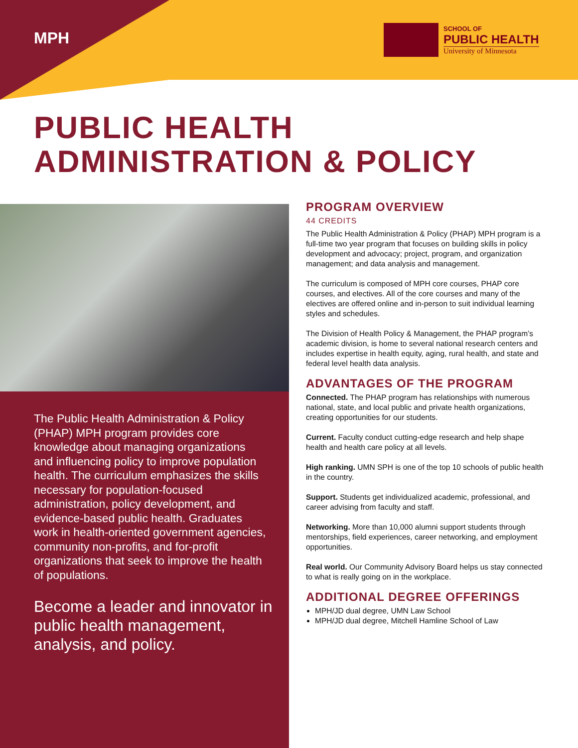MPH
SCHOOL OF
PUBLIC HEALTH
University of Minnesota
PUBLIC HEALTH
ADMINISTRATION & POLICY
The Public Health Administration & Policy (PHAP) MPH program provides core knowledge about managing organizations and influencing policy to improve population health. The curriculum emphasizes the skills necessary for population-focused administration, policy development, and evidence-based public health. Graduates work in health-oriented government agencies, community non-profits, and for-profit organizations that seek to improve the health of populations.
Become a leader and innovator in public health management, analysis, and policy.
PROGRAM OVERVIEW
44 CREDITS
The Public Health Administration & Policy (PHAP) MPH program is a full-time two year program that focuses on building skills in policy development and advocacy; project, program, and organization management; and data analysis and management.
The curriculum is composed of MPH core courses, PHAP core courses, and electives. All of the core courses and many of the electives are offered online and in-person to suit individual learning styles and schedules.
The Division of Health Policy & Management, the PHAP program’s academic division, is home to several national research centers and includes expertise in health equity, aging, rural health, and state and federal level health data analysis.
ADVANTAGES OF THE PROGRAM
Connected. The PHAP program has relationships with numerous national, state, and local public and private health organizations, creating opportunities for our students.
Current. Faculty conduct cutting-edge research and help shape health and health care policy at all levels.
High ranking. UMN SPH is one of the top 10 schools of public health in the country.
Support. Students get individualized academic, professional, and career advising from faculty and staff.
Networking. More than 10,000 alumni support students through mentorships, field experiences, career networking, and employment opportunities.
Real world. Our Community Advisory Board helps us stay connected to what is really going on in the workplace.
ADDITIONAL DEGREE OFFERINGS
MPH/JD dual degree, UMN Law School
MPH/JD dual degree, Mitchell Hamline School of Law